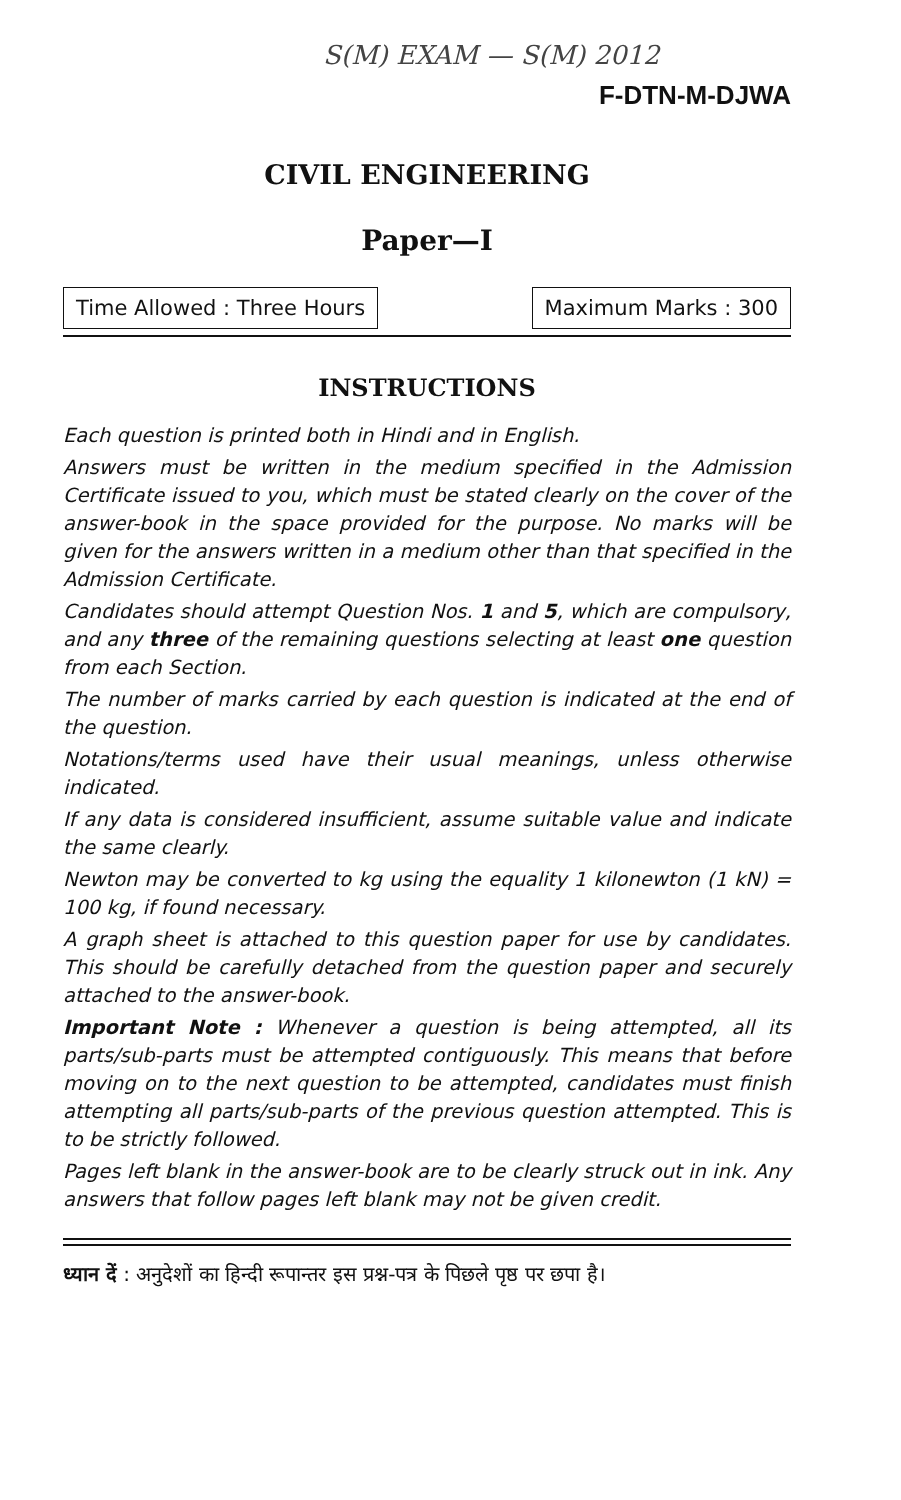S(M) EXAM — S(M) 2012
F-DTN-M-DJWA
CIVIL ENGINEERING
Paper—I
Time Allowed : Three Hours Maximum Marks : 300
INSTRUCTIONS
Each question is printed both in Hindi and in English.
Answers must be written in the medium specified in the Admission Certificate issued to you, which must be stated clearly on the cover of the answer-book in the space provided for the purpose. No marks will be given for the answers written in a medium other than that specified in the Admission Certificate.
Candidates should attempt Question Nos. 1 and 5, which are compulsory, and any three of the remaining questions selecting at least one question from each Section.
The number of marks carried by each question is indicated at the end of the question.
Notations/terms used have their usual meanings, unless otherwise indicated.
If any data is considered insufficient, assume suitable value and indicate the same clearly.
Newton may be converted to kg using the equality 1 kilonewton (1 kN) = 100 kg, if found necessary.
A graph sheet is attached to this question paper for use by candidates. This should be carefully detached from the question paper and securely attached to the answer-book.
Important Note : Whenever a question is being attempted, all its parts/sub-parts must be attempted contiguously. This means that before moving on to the next question to be attempted, candidates must finish attempting all parts/sub-parts of the previous question attempted. This is to be strictly followed.
Pages left blank in the answer-book are to be clearly struck out in ink. Any answers that follow pages left blank may not be given credit.
ध्यान दें : अनुदेशों का हिन्दी रूपान्तर इस प्रश्न-पत्र के पिछले पृष्ठ पर छपा है।